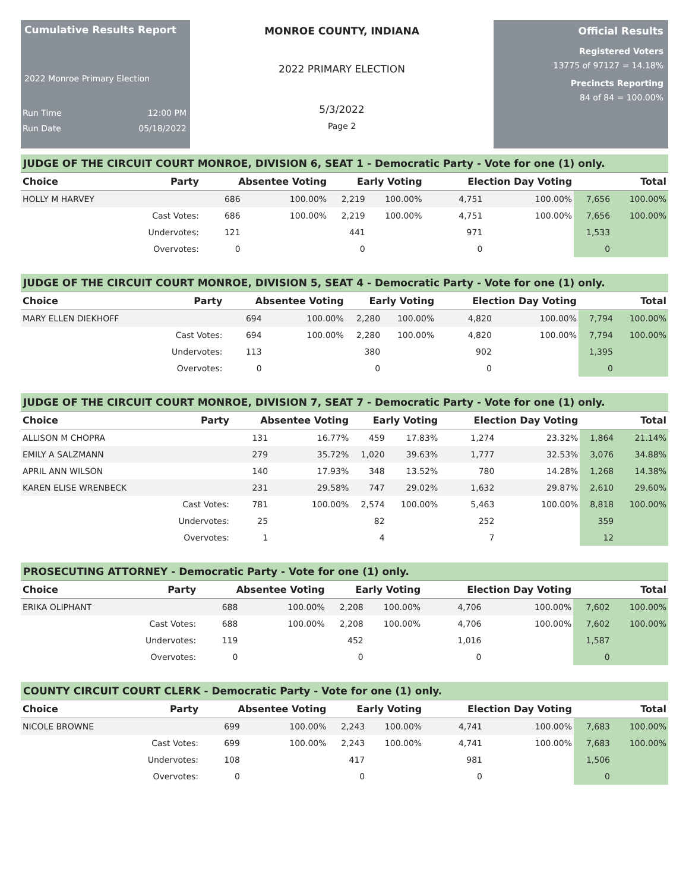Cumulative Results Report
2022 Monroe Primary Election
Run Time 12:00 PM
Run Date 05/18/2022
MONROE COUNTY, INDIANA
2022 PRIMARY ELECTION
5/3/2022
Page 2
Official Results
Registered Voters
13775 of 97127 = 14.18%
Precincts Reporting
84 of 84 = 100.00%
JUDGE OF THE CIRCUIT COURT MONROE, DIVISION 6, SEAT 1 - Democratic Party - Vote for one (1) only.
| Choice | Party | Absentee Voting | | Early Voting | | Election Day Voting | | Total | |
| --- | --- | --- | --- | --- | --- | --- | --- | --- | --- |
| HOLLY M HARVEY | | 686 | 100.00% | 2,219 | 100.00% | 4,751 | 100.00% | 7,656 | 100.00% |
| | Cast Votes: | 686 | 100.00% | 2,219 | 100.00% | 4,751 | 100.00% | 7,656 | 100.00% |
| | Undervotes: | 121 | | 441 | | 971 | | 1,533 | |
| | Overvotes: | 0 | | 0 | | 0 | | 0 | |
JUDGE OF THE CIRCUIT COURT MONROE, DIVISION 5, SEAT 4 - Democratic Party - Vote for one (1) only.
| Choice | Party | Absentee Voting | | Early Voting | | Election Day Voting | | Total | |
| --- | --- | --- | --- | --- | --- | --- | --- | --- | --- |
| MARY ELLEN DIEKHOFF | | 694 | 100.00% | 2,280 | 100.00% | 4,820 | 100.00% | 7,794 | 100.00% |
| | Cast Votes: | 694 | 100.00% | 2,280 | 100.00% | 4,820 | 100.00% | 7,794 | 100.00% |
| | Undervotes: | 113 | | 380 | | 902 | | 1,395 | |
| | Overvotes: | 0 | | 0 | | 0 | | 0 | |
JUDGE OF THE CIRCUIT COURT MONROE, DIVISION 7, SEAT 7 - Democratic Party - Vote for one (1) only.
| Choice | Party | Absentee Voting | | Early Voting | | Election Day Voting | | Total | |
| --- | --- | --- | --- | --- | --- | --- | --- | --- | --- |
| ALLISON M CHOPRA | | 131 | 16.77% | 459 | 17.83% | 1,274 | 23.32% | 1,864 | 21.14% |
| EMILY A SALZMANN | | 279 | 35.72% | 1,020 | 39.63% | 1,777 | 32.53% | 3,076 | 34.88% |
| APRIL ANN WILSON | | 140 | 17.93% | 348 | 13.52% | 780 | 14.28% | 1,268 | 14.38% |
| KAREN ELISE WRENBECK | | 231 | 29.58% | 747 | 29.02% | 1,632 | 29.87% | 2,610 | 29.60% |
| | Cast Votes: | 781 | 100.00% | 2,574 | 100.00% | 5,463 | 100.00% | 8,818 | 100.00% |
| | Undervotes: | 25 | | 82 | | 252 | | 359 | |
| | Overvotes: | 1 | | 4 | | 7 | | 12 | |
PROSECUTING ATTORNEY - Democratic Party - Vote for one (1) only.
| Choice | Party | Absentee Voting | | Early Voting | | Election Day Voting | | Total | |
| --- | --- | --- | --- | --- | --- | --- | --- | --- | --- |
| ERIKA OLIPHANT | | 688 | 100.00% | 2,208 | 100.00% | 4,706 | 100.00% | 7,602 | 100.00% |
| | Cast Votes: | 688 | 100.00% | 2,208 | 100.00% | 4,706 | 100.00% | 7,602 | 100.00% |
| | Undervotes: | 119 | | 452 | | 1,016 | | 1,587 | |
| | Overvotes: | 0 | | 0 | | 0 | | 0 | |
COUNTY CIRCUIT COURT CLERK - Democratic Party - Vote for one (1) only.
| Choice | Party | Absentee Voting | | Early Voting | | Election Day Voting | | Total | |
| --- | --- | --- | --- | --- | --- | --- | --- | --- | --- |
| NICOLE BROWNE | | 699 | 100.00% | 2,243 | 100.00% | 4,741 | 100.00% | 7,683 | 100.00% |
| | Cast Votes: | 699 | 100.00% | 2,243 | 100.00% | 4,741 | 100.00% | 7,683 | 100.00% |
| | Undervotes: | 108 | | 417 | | 981 | | 1,506 | |
| | Overvotes: | 0 | | 0 | | 0 | | 0 | |